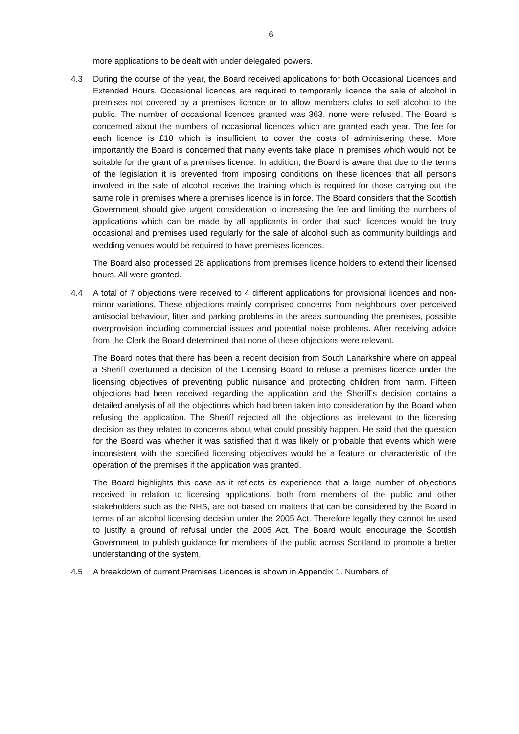6
more applications to be dealt with under delegated powers.
4.3 During the course of the year, the Board received applications for both Occasional Licences and Extended Hours. Occasional licences are required to temporarily licence the sale of alcohol in premises not covered by a premises licence or to allow members clubs to sell alcohol to the public. The number of occasional licences granted was 363, none were refused. The Board is concerned about the numbers of occasional licences which are granted each year. The fee for each licence is £10 which is insufficient to cover the costs of administering these. More importantly the Board is concerned that many events take place in premises which would not be suitable for the grant of a premises licence. In addition, the Board is aware that due to the terms of the legislation it is prevented from imposing conditions on these licences that all persons involved in the sale of alcohol receive the training which is required for those carrying out the same role in premises where a premises licence is in force. The Board considers that the Scottish Government should give urgent consideration to increasing the fee and limiting the numbers of applications which can be made by all applicants in order that such licences would be truly occasional and premises used regularly for the sale of alcohol such as community buildings and wedding venues would be required to have premises licences.
The Board also processed 28 applications from premises licence holders to extend their licensed hours. All were granted.
4.4 A total of 7 objections were received to 4 different applications for provisional licences and non-minor variations. These objections mainly comprised concerns from neighbours over perceived antisocial behaviour, litter and parking problems in the areas surrounding the premises, possible overprovision including commercial issues and potential noise problems. After receiving advice from the Clerk the Board determined that none of these objections were relevant.
The Board notes that there has been a recent decision from South Lanarkshire where on appeal a Sheriff overturned a decision of the Licensing Board to refuse a premises licence under the licensing objectives of preventing public nuisance and protecting children from harm. Fifteen objections had been received regarding the application and the Sheriff’s decision contains a detailed analysis of all the objections which had been taken into consideration by the Board when refusing the application. The Sheriff rejected all the objections as irrelevant to the licensing decision as they related to concerns about what could possibly happen. He said that the question for the Board was whether it was satisfied that it was likely or probable that events which were inconsistent with the specified licensing objectives would be a feature or characteristic of the operation of the premises if the application was granted.
The Board highlights this case as it reflects its experience that a large number of objections received in relation to licensing applications, both from members of the public and other stakeholders such as the NHS, are not based on matters that can be considered by the Board in terms of an alcohol licensing decision under the 2005 Act. Therefore legally they cannot be used to justify a ground of refusal under the 2005 Act. The Board would encourage the Scottish Government to publish guidance for members of the public across Scotland to promote a better understanding of the system.
4.5 A breakdown of current Premises Licences is shown in Appendix 1. Numbers of